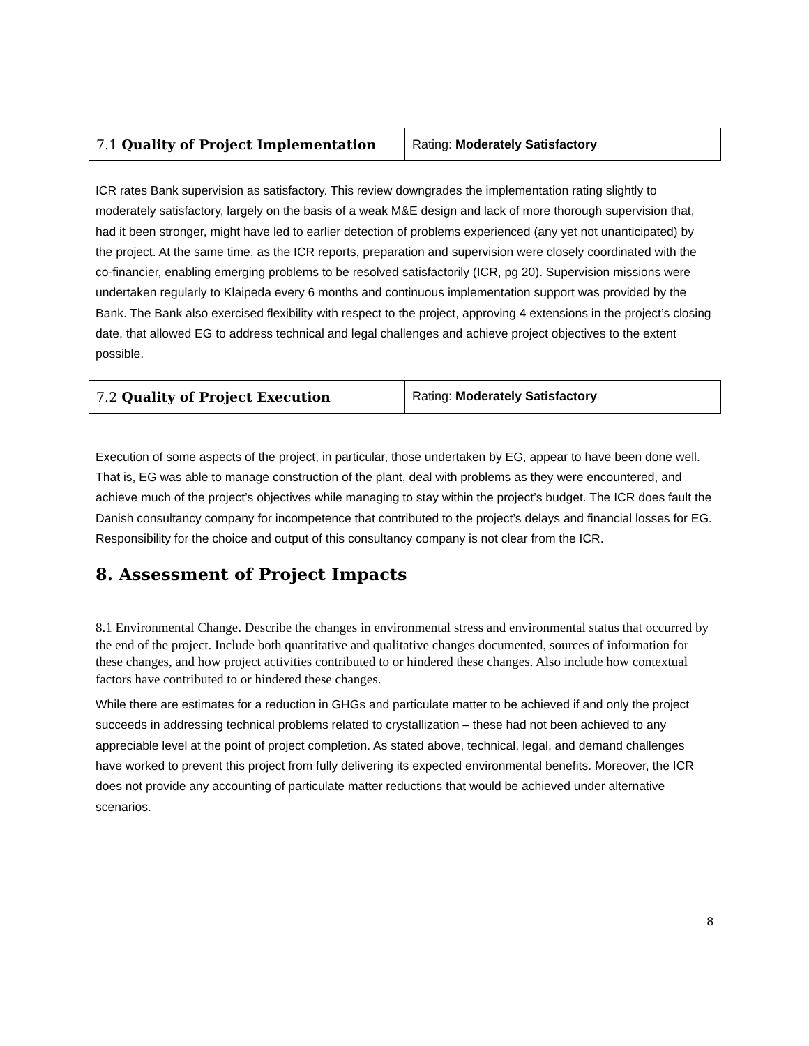| 7.1 Quality of Project Implementation | Rating: Moderately Satisfactory |
ICR rates Bank supervision as satisfactory. This review downgrades the implementation rating slightly to moderately satisfactory, largely on the basis of a weak M&E design and lack of more thorough supervision that, had it been stronger, might have led to earlier detection of problems experienced (any yet not unanticipated) by the project. At the same time, as the ICR reports, preparation and supervision were closely coordinated with the co-financier, enabling emerging problems to be resolved satisfactorily (ICR, pg 20). Supervision missions were undertaken regularly to Klaipeda every 6 months and continuous implementation support was provided by the Bank. The Bank also exercised flexibility with respect to the project, approving 4 extensions in the project’s closing date, that allowed EG to address technical and legal challenges and achieve project objectives to the extent possible.
| 7.2 Quality of Project Execution | Rating: Moderately Satisfactory |
Execution of some aspects of the project, in particular, those undertaken by EG, appear to have been done well. That is, EG was able to manage construction of the plant, deal with problems as they were encountered, and achieve much of the project’s objectives while managing to stay within the project’s budget. The ICR does fault the Danish consultancy company for incompetence that contributed to the project’s delays and financial losses for EG. Responsibility for the choice and output of this consultancy company is not clear from the ICR.
8. Assessment of Project Impacts
8.1 Environmental Change. Describe the changes in environmental stress and environmental status that occurred by the end of the project. Include both quantitative and qualitative changes documented, sources of information for these changes, and how project activities contributed to or hindered these changes. Also include how contextual factors have contributed to or hindered these changes.
While there are estimates for a reduction in GHGs and particulate matter to be achieved if and only the project succeeds in addressing technical problems related to crystallization – these had not been achieved to any appreciable level at the point of project completion. As stated above, technical, legal, and demand challenges have worked to prevent this project from fully delivering its expected environmental benefits. Moreover, the ICR does not provide any accounting of particulate matter reductions that would be achieved under alternative scenarios.
8